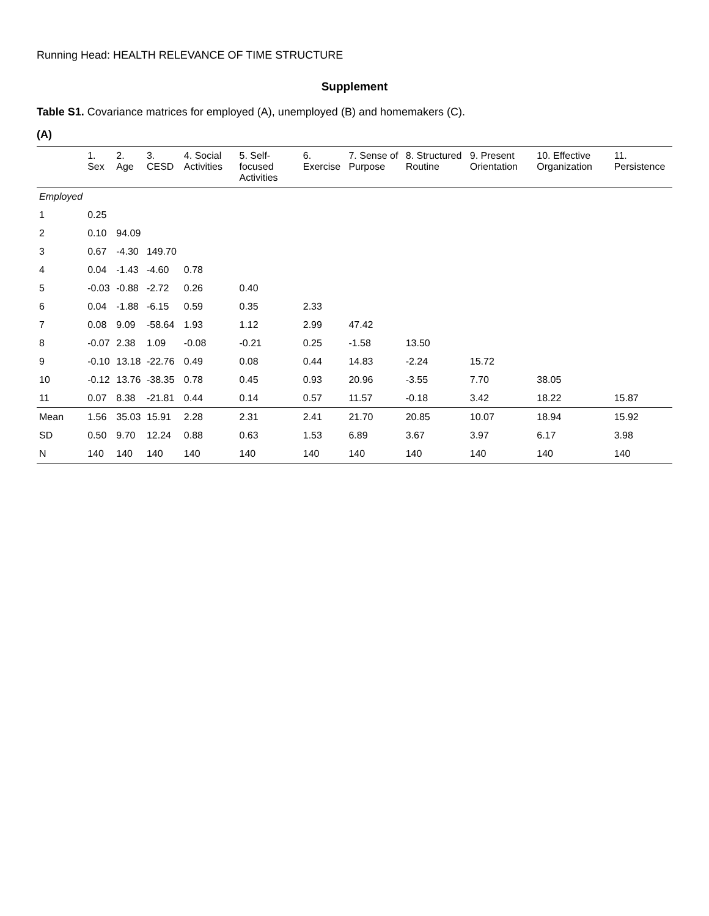Running Head: HEALTH RELEVANCE OF TIME STRUCTURE
Supplement
Table S1. Covariance matrices for employed (A), unemployed (B) and homemakers (C).
(A)
| | 1. Sex | 2. Age | 3. CESD | 4. Social Activities | 5. Self-focused Activities | 6. Exercise | 7. Sense of Purpose | 8. Structured Routine | 9. Present Orientation | 10. Effective Organization | 11. Persistence |
| --- | --- | --- | --- | --- | --- | --- | --- | --- | --- | --- | --- |
| Employed | | | | | | | | | | | |
| 1 | 0.25 | | | | | | | | | | |
| 2 | 0.10 | 94.09 | | | | | | | | | |
| 3 | 0.67 | -4.30 | 149.70 | | | | | | | | |
| 4 | 0.04 | -1.43 | -4.60 | 0.78 | | | | | | | |
| 5 | -0.03 | -0.88 | -2.72 | 0.26 | 0.40 | | | | | | |
| 6 | 0.04 | -1.88 | -6.15 | 0.59 | 0.35 | 2.33 | | | | | |
| 7 | 0.08 | 9.09 | -58.64 | 1.93 | 1.12 | 2.99 | 47.42 | | | | |
| 8 | -0.07 | 2.38 | 1.09 | -0.08 | -0.21 | 0.25 | -1.58 | 13.50 | | | |
| 9 | -0.10 | 13.18 | -22.76 | 0.49 | 0.08 | 0.44 | 14.83 | -2.24 | 15.72 | | |
| 10 | -0.12 | 13.76 | -38.35 | 0.78 | 0.45 | 0.93 | 20.96 | -3.55 | 7.70 | 38.05 | |
| 11 | 0.07 | 8.38 | -21.81 | 0.44 | 0.14 | 0.57 | 11.57 | -0.18 | 3.42 | 18.22 | 15.87 |
| Mean | 1.56 | 35.03 | 15.91 | 2.28 | 2.31 | 2.41 | 21.70 | 20.85 | 10.07 | 18.94 | 15.92 |
| SD | 0.50 | 9.70 | 12.24 | 0.88 | 0.63 | 1.53 | 6.89 | 3.67 | 3.97 | 6.17 | 3.98 |
| N | 140 | 140 | 140 | 140 | 140 | 140 | 140 | 140 | 140 | 140 | 140 |